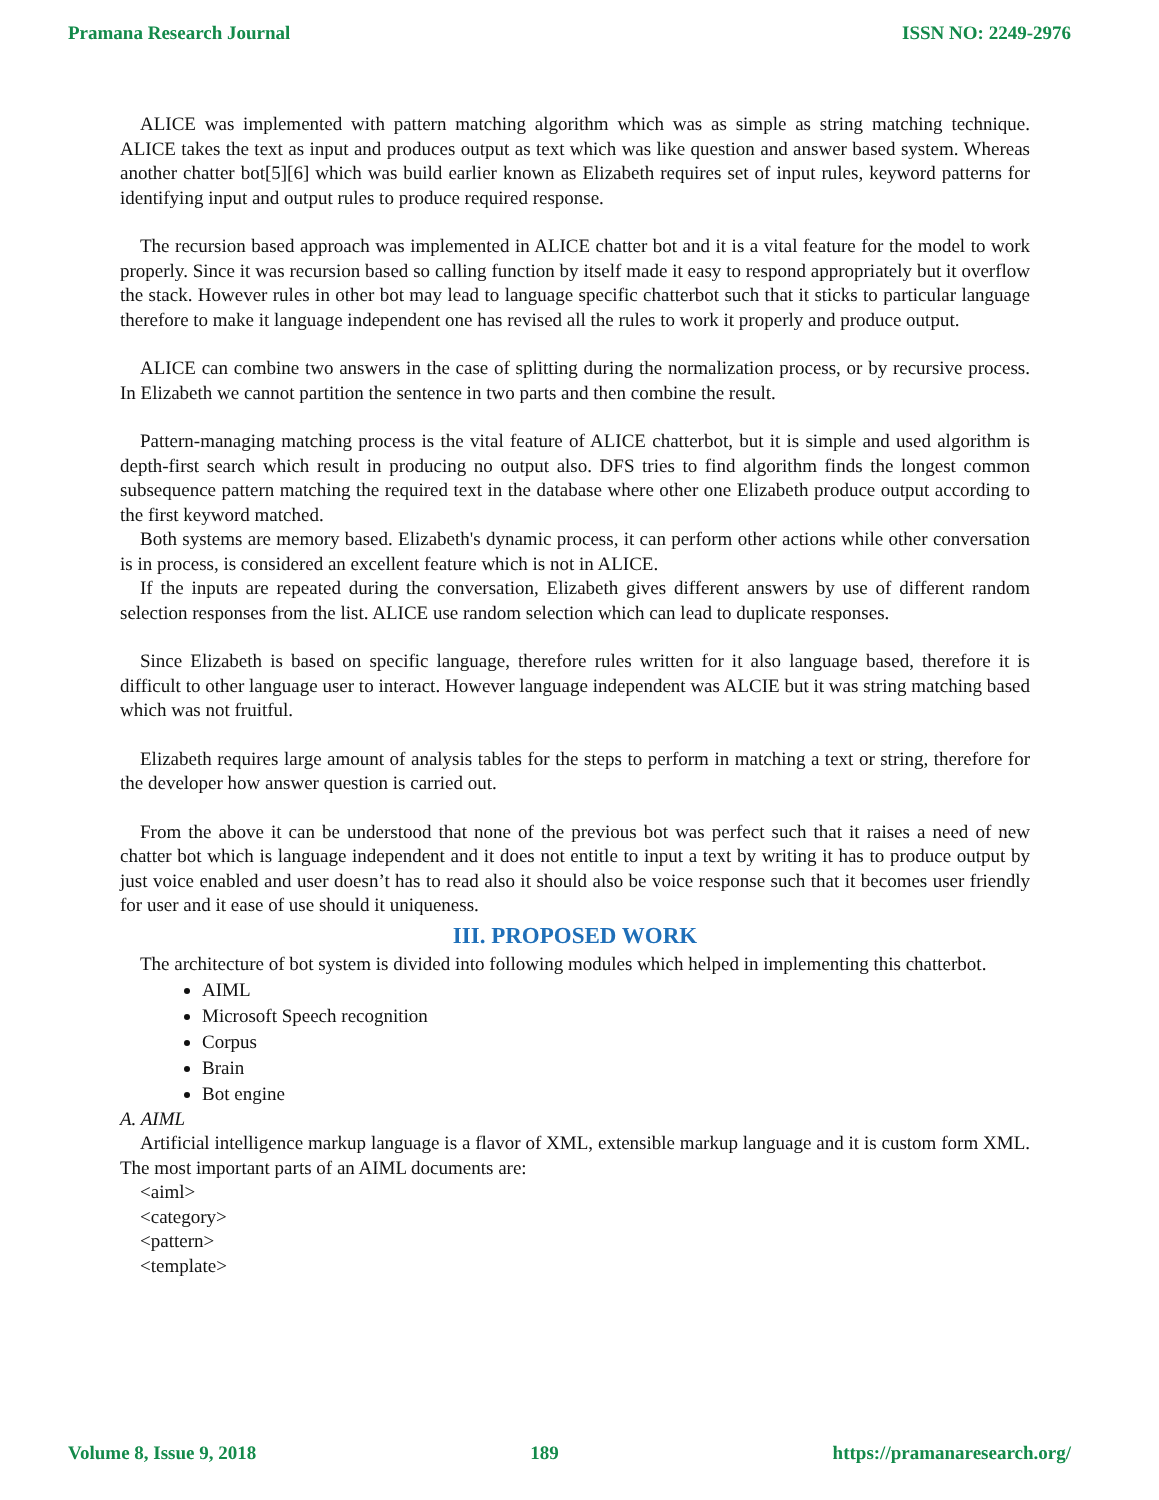Pramana Research Journal ISSN NO: 2249-2976
ALICE was implemented with pattern matching algorithm which was as simple as string matching technique. ALICE takes the text as input and produces output as text which was like question and answer based system. Whereas another chatter bot[5][6] which was build earlier known as Elizabeth requires set of input rules, keyword patterns for identifying input and output rules to produce required response.
The recursion based approach was implemented in ALICE chatter bot and it is a vital feature for the model to work properly. Since it was recursion based so calling function by itself made it easy to respond appropriately but it overflow the stack. However rules in other bot may lead to language specific chatterbot such that it sticks to particular language therefore to make it language independent one has revised all the rules to work it properly and produce output.
ALICE can combine two answers in the case of splitting during the normalization process, or by recursive process. In Elizabeth we cannot partition the sentence in two parts and then combine the result.
Pattern-managing matching process is the vital feature of ALICE chatterbot, but it is simple and used algorithm is depth-first search which result in producing no output also. DFS tries to find algorithm finds the longest common subsequence pattern matching the required text in the database where other one Elizabeth produce output according to the first keyword matched.
Both systems are memory based. Elizabeth's dynamic process, it can perform other actions while other conversation is in process, is considered an excellent feature which is not in ALICE.
If the inputs are repeated during the conversation, Elizabeth gives different answers by use of different random selection responses from the list. ALICE use random selection which can lead to duplicate responses.
Since Elizabeth is based on specific language, therefore rules written for it also language based, therefore it is difficult to other language user to interact. However language independent was ALCIE but it was string matching based which was not fruitful.
Elizabeth requires large amount of analysis tables for the steps to perform in matching a text or string, therefore for the developer how answer question is carried out.
From the above it can be understood that none of the previous bot was perfect such that it raises a need of new chatter bot which is language independent and it does not entitle to input a text by writing it has to produce output by just voice enabled and user doesn’t has to read also it should also be voice response such that it becomes user friendly for user and it ease of use should it uniqueness.
III. PROPOSED WORK
The architecture of bot system is divided into following modules which helped in implementing this chatterbot.
AIML
Microsoft Speech recognition
Corpus
Brain
Bot engine
A. AIML
Artificial intelligence markup language is a flavor of XML, extensible markup language and it is custom form XML. The most important parts of an AIML documents are:
<aiml>
<category>
<pattern>
<template>
Volume 8, Issue 9, 2018 189 https://pramanaresearch.org/